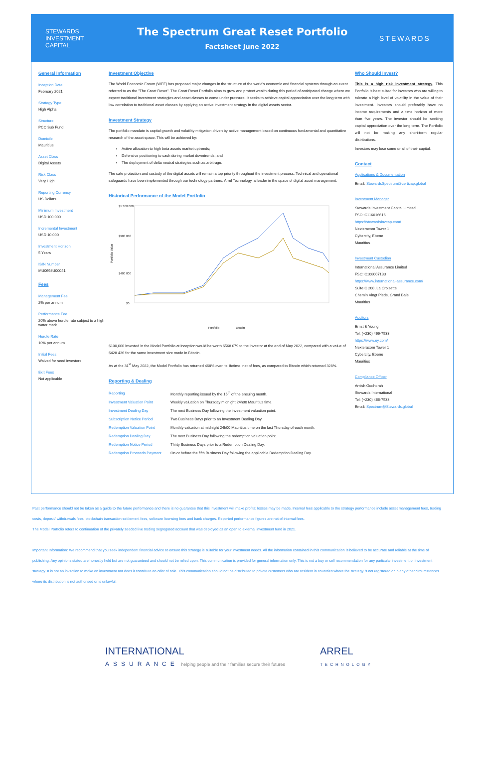STEWARDS
INVESTMENT CAPITAL
The Spectrum Great Reset Portfolio
Factsheet June 2022
STEWARDS
General Information
Inception Date
February 2021
Strategy Type
High Alpha
Structure
PCC Sub Fund
Domicile
Mauritius
Asset Class
Digital Assets
Risk Class
Very High
Reporting Currency
US Dollars
Minimum Investment
USD 100 000
Incremental Investment
USD 10 000
Investment Horizon
5 Years
ISIN Number
MU0698U00041
Fees
Management Fee
2% per annum
Performance Fee
20% above hurdle rate subject to a high water mark
Hurdle Rate
10% per annum
Initial Fees
Waived for seed investors
Exit Fees
Not applicable
Investment Objective
The World Economic Forum (WEF) has proposed major changes in the structure of the world's economic and financial systems through an event referred to as the "The Great Reset". The Great Reset Portfolio aims to grow and protect wealth during this period of anticipated change where we expect traditional investment strategies and asset classes to come under pressure. It seeks to achieve capital appreciation over the long term with low correlation to traditional asset classes by applying an active investment strategy in the digital assets sector.
Investment Strategy
The portfolio mandate is capital growth and volatility mitigation driven by active management based on continuous fundamental and quantitative research of the asset space. This will be achieved by:
Active allocation to high beta assets market uptrends;
Defensive positioning to cash during market downtrends; and
The deployment of delta neutral strategies such as arbitrage.
The safe protection and custody of the digital assets will remain a top priority throughout the investment process. Technical and operational safeguards have been implemented through our technology partners, Arrel Technology, a leader in the space of digital asset management.
Historical Performance of the Model Portfolio
Portfolio Value
$1 300 000
$900 000
$400 000
$0
Portfolio
Bitcoin
$100,000 invested in the Model Portfolio at inception would be worth $568 079 to the investor at the end of May 2022, compared with a value of $428 436 for the same investment size made in Bitcoin.
As at the 31<sup>st</sup> May 2022, the Model Portfolio has returned 468% over its lifetime, net of fees, as compared to Bitcoin which returned 328%.
Reporting & Dealing
| Reporting | Monthly reporting issued by the 15<sup>th</sup> of the ensuing month. |
| Investment Valuation Point | Weekly valuation on Thursday midnight 24h00 Mauritius time. |
| Investment Dealing Day | The next Business Day following the investment valuation point. |
| Subscription Notice Period | Two Business Days prior to an Investment Dealing Day. |
| Redemption Valuation Point | Monthly valuation at midnight 24h00 Mauritius time on the last Thursday of each month. |
| Redemption Dealing Day | The next Business Day following the redemption valuation point. |
| Redemption Notice Period | Thirty Business Days prior to a Redemption Dealing Day. |
| Redemption Proceeds Payment | On or before the fifth Business Day following the applicable Redemption Dealing Day. |
Who Should Invest?
This is a high risk investment strategy. This Portfolio is best suited for investors who are willing to tolerate a high level of volatility in the value of their investment. Investors should preferably have no income requirements and a time horizon of more than five years. The investor should be seeking capital appreciation over the long term. The Portfolio will not be making any short-term regular distributions.
Investors may lose some or all of their capital.
Contact
Applications & Documentation
Email: StewardsSpectrum@certicap.global
Investment Manager
Stewards Investment Capital Limited
FSC: C116016616
https://stewardsinvcap.com/
Nexteracom Tower 1
Cybercity, Ebene
Mauritius
Investment Custodian
International Assurance Limited
FSC: C108007133
https://www.international-assurance.com/
Suite C 208, La Croisette
Chemin Vingt Pieds, Grand Baie
Mauritius
Auditors
Ernst & Young
Tel: (+230) 466-7533
https://www.ey.com/
Nexteracom Tower 1
Cybercity, Ebene
Mauritius
Compliance Officer
Antish Oodhorah
Stewards International
Tel: (+230) 466-7533
Email: Spectrum@Stewards.global
Past performance should not be taken as a guide to the future performance and there is no guarantee that this investment will make profits; losses may be made. Internal fees applicable to the strategy performance include asset management fees, trading costs, deposit/ withdrawals fees, blockchain transaction settlement fees, software licensing fees and bank charges. Reported performance figures are net of internal fees.
The Model Portfolio refers to continuation of the privately seeded live trading segregated account that was deployed as an open to external investment fund in 2021.
Important Information: We recommend that you seek independent financial advice to ensure this strategy is suitable for your investment needs. All the information contained in this communication is believed to be accurate and reliable at the time of publishing. Any opinions stated are honestly held but are not guaranteed and should not be relied upon. This communication is provided for general information only. This is not a buy or sell recommendation for any particular investment or investment strategy. It is not an invitation to make an investment nor does it constitute an offer of sale. This communication should not be distributed to private customers who are resident in countries where the strategy is not registered or in any other circumstances where its distribution is not authorised or is unlawful.
INTERNATIONAL
ASSURANCE helping people and their families secure their futures
ARREL
TECHNOLOGY